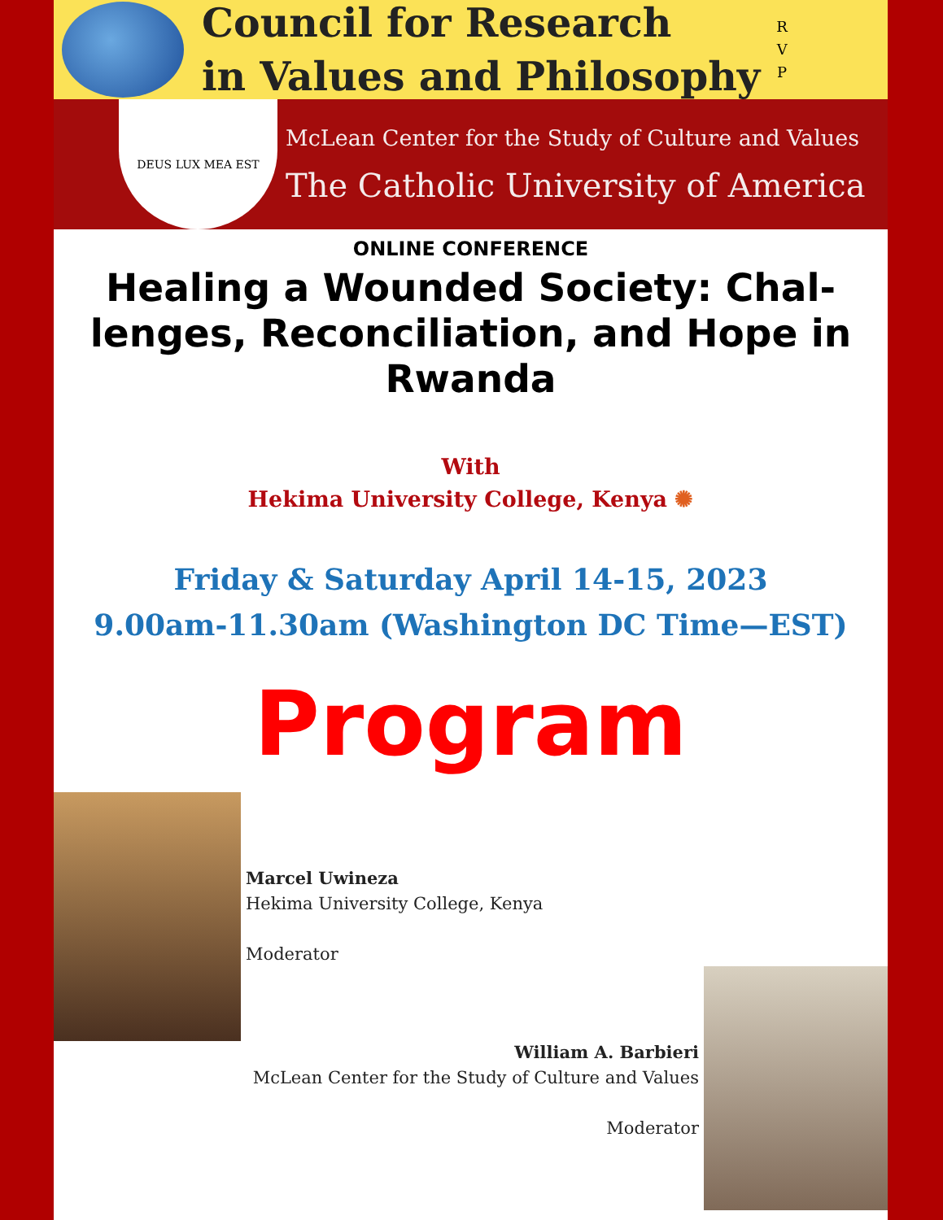Council for Research
in Values and Philosophy
R
V
P
DEUS LUX MEA EST
McLean Center for the Study of Culture and Values
The Catholic University of America
ONLINE CONFERENCE
Healing a Wounded Society: Chal-lenges, Reconciliation, and Hope in Rwanda
With
Hekima University College, Kenya ✺
Friday & Saturday April 14-15, 2023
9.00am-11.30am (Washington DC Time—EST)
Program
Marcel Uwineza
Hekima University College, Kenya
Moderator
William A. Barbieri
McLean Center for the Study of Culture and Values
Moderator